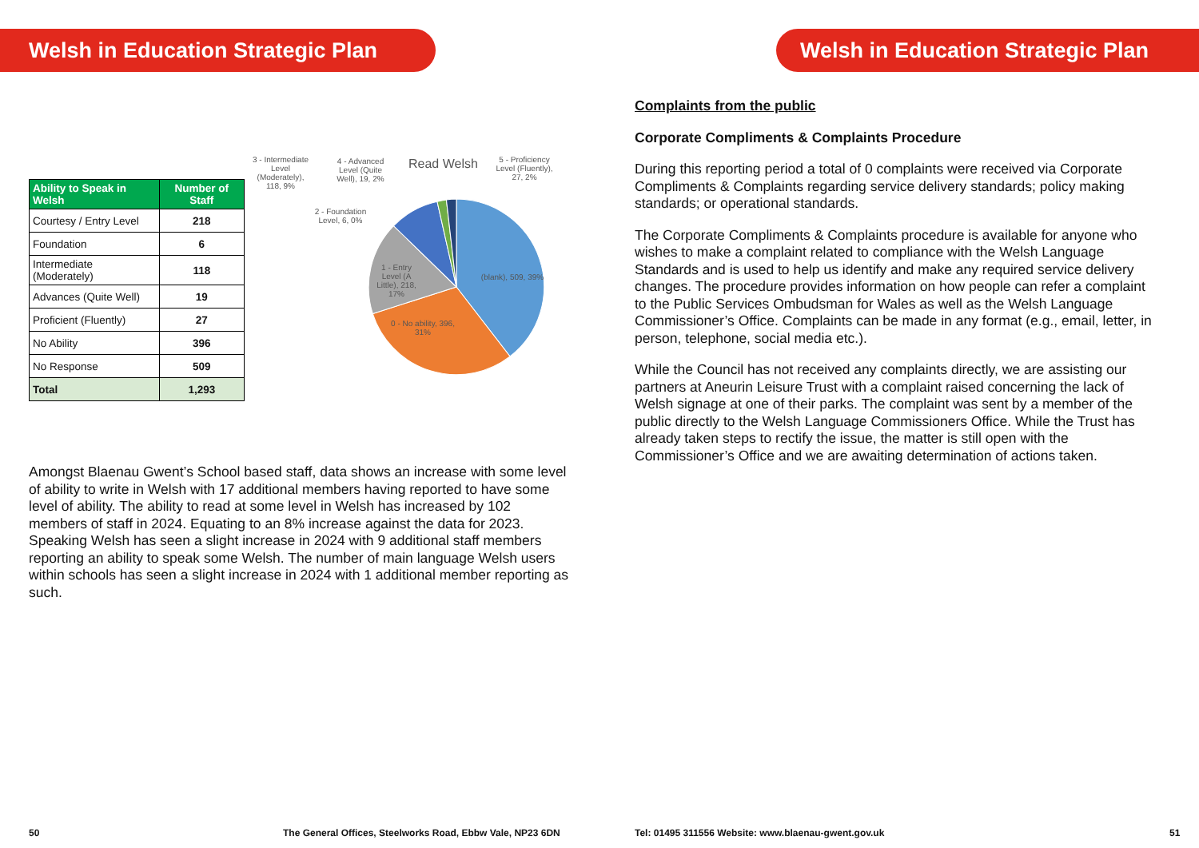Welsh in Education Strategic Plan
| Ability to Speak in Welsh | Number of Staff |
| --- | --- |
| Courtesy / Entry Level | 218 |
| Foundation | 6 |
| Intermediate (Moderately) | 118 |
| Advances (Quite Well) | 19 |
| Proficient (Fluently) | 27 |
| No Ability | 396 |
| No Response | 509 |
| Total | 1,293 |
Read Welsh
3 - Intermediate Level (Moderately), 118, 9%
4 - Advanced Level (Quite Well), 19, 2%
5 - Proficiency Level (Fluently), 27, 2%
2 - Foundation Level, 6, 0%
1 - Entry Level (A Little), 218, 17%
(blank), 509, 39%
0 - No ability, 396, 31%
Amongst Blaenau Gwent’s School based staff, data shows an increase with some level of ability to write in Welsh with 17 additional members having reported to have some level of ability. The ability to read at some level in Welsh has increased by 102 members of staff in 2024. Equating to an 8% increase against the data for 2023. Speaking Welsh has seen a slight increase in 2024 with 9 additional staff members reporting an ability to speak some Welsh. The number of main language Welsh users within schools has seen a slight increase in 2024 with 1 additional member reporting as such.
50
The General Offices, Steelworks Road, Ebbw Vale, NP23 6DN
Welsh in Education Strategic Plan
Complaints from the public
Corporate Compliments & Complaints Procedure
During this reporting period a total of 0 complaints were received via Corporate Compliments & Complaints regarding service delivery standards; policy making standards; or operational standards.
The Corporate Compliments & Complaints procedure is available for anyone who wishes to make a complaint related to compliance with the Welsh Language Standards and is used to help us identify and make any required service delivery changes. The procedure provides information on how people can refer a complaint to the Public Services Ombudsman for Wales as well as the Welsh Language Commissioner’s Office. Complaints can be made in any format (e.g., email, letter, in person, telephone, social media etc.).
While the Council has not received any complaints directly, we are assisting our partners at Aneurin Leisure Trust with a complaint raised concerning the lack of Welsh signage at one of their parks. The complaint was sent by a member of the public directly to the Welsh Language Commissioners Office. While the Trust has already taken steps to rectify the issue, the matter is still open with the Commissioner’s Office and we are awaiting determination of actions taken.
Tel: 01495 311556 Website: www.blaenau-gwent.gov.uk
51